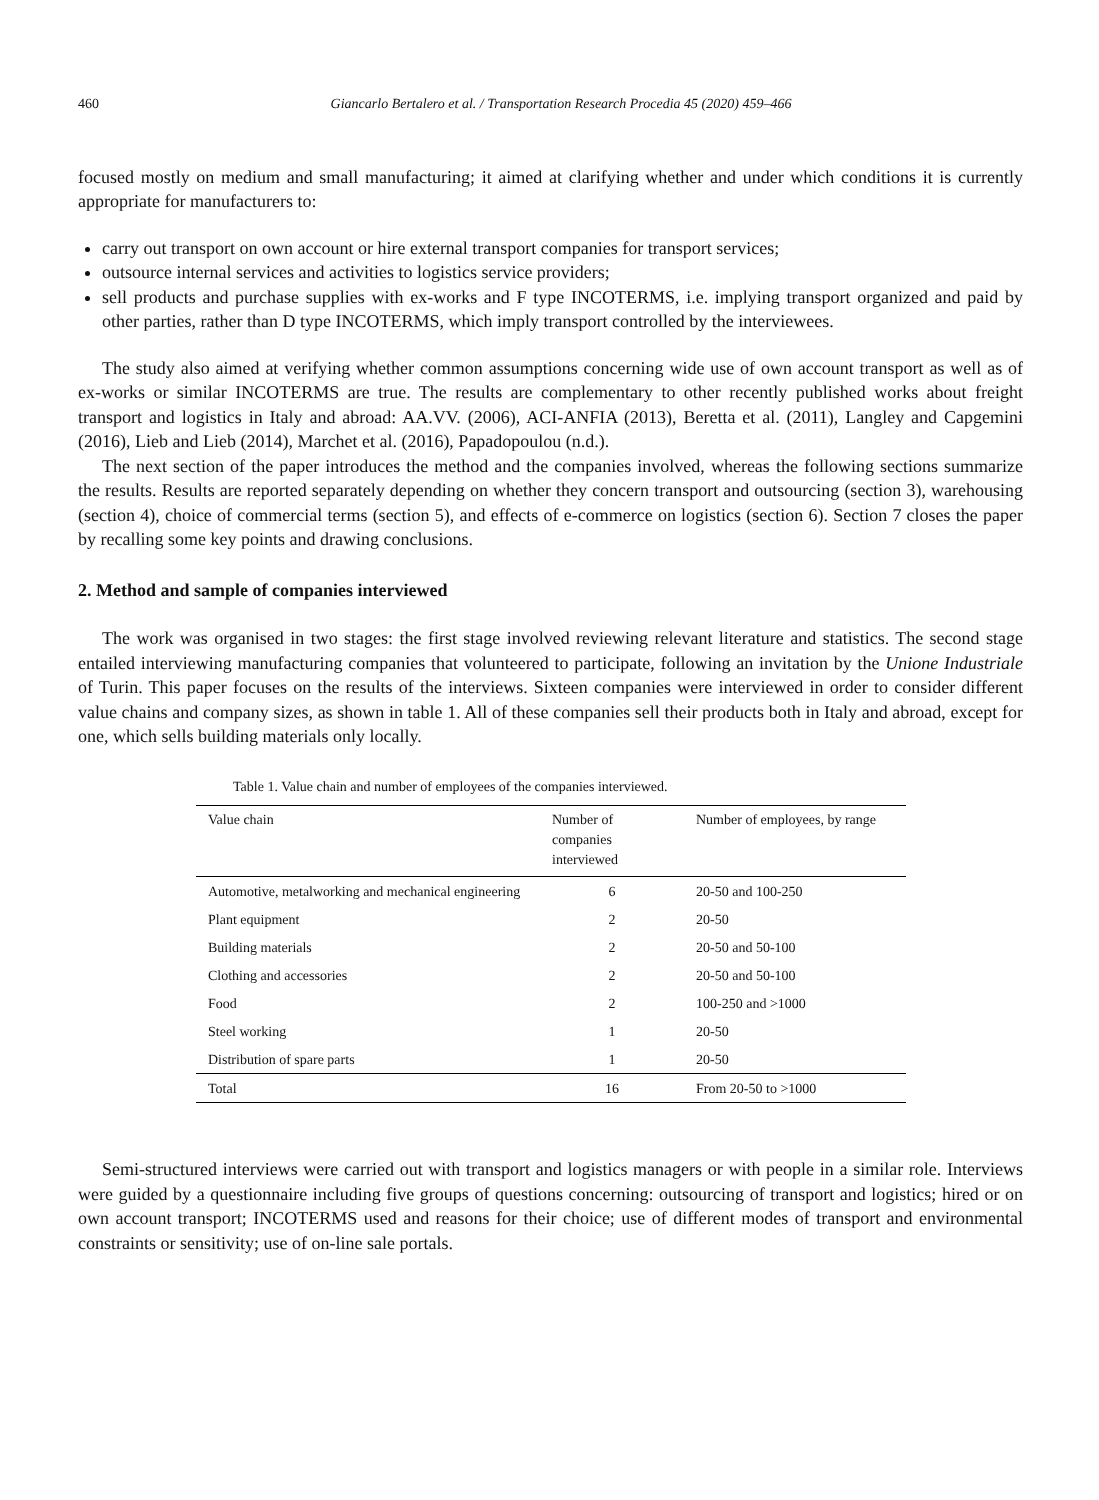460 Giancarlo Bertalero et al. / Transportation Research Procedia 45 (2020) 459–466
focused mostly on medium and small manufacturing; it aimed at clarifying whether and under which conditions it is currently appropriate for manufacturers to:
carry out transport on own account or hire external transport companies for transport services;
outsource internal services and activities to logistics service providers;
sell products and purchase supplies with ex-works and F type INCOTERMS, i.e. implying transport organized and paid by other parties, rather than D type INCOTERMS, which imply transport controlled by the interviewees.
The study also aimed at verifying whether common assumptions concerning wide use of own account transport as well as of ex-works or similar INCOTERMS are true. The results are complementary to other recently published works about freight transport and logistics in Italy and abroad: AA.VV. (2006), ACI-ANFIA (2013), Beretta et al. (2011), Langley and Capgemini (2016), Lieb and Lieb (2014), Marchet et al. (2016), Papadopoulou (n.d.).
The next section of the paper introduces the method and the companies involved, whereas the following sections summarize the results. Results are reported separately depending on whether they concern transport and outsourcing (section 3), warehousing (section 4), choice of commercial terms (section 5), and effects of e-commerce on logistics (section 6). Section 7 closes the paper by recalling some key points and drawing conclusions.
2. Method and sample of companies interviewed
The work was organised in two stages: the first stage involved reviewing relevant literature and statistics. The second stage entailed interviewing manufacturing companies that volunteered to participate, following an invitation by the Unione Industriale of Turin. This paper focuses on the results of the interviews. Sixteen companies were interviewed in order to consider different value chains and company sizes, as shown in table 1. All of these companies sell their products both in Italy and abroad, except for one, which sells building materials only locally.
Table 1. Value chain and number of employees of the companies interviewed.
| Value chain | Number of companies interviewed | Number of employees, by range |
| --- | --- | --- |
| Automotive, metalworking and mechanical engineering | 6 | 20-50 and 100-250 |
| Plant equipment | 2 | 20-50 |
| Building materials | 2 | 20-50 and 50-100 |
| Clothing and accessories | 2 | 20-50 and 50-100 |
| Food | 2 | 100-250 and >1000 |
| Steel working | 1 | 20-50 |
| Distribution of spare parts | 1 | 20-50 |
| Total | 16 | From 20-50 to >1000 |
Semi-structured interviews were carried out with transport and logistics managers or with people in a similar role. Interviews were guided by a questionnaire including five groups of questions concerning: outsourcing of transport and logistics; hired or on own account transport; INCOTERMS used and reasons for their choice; use of different modes of transport and environmental constraints or sensitivity; use of on-line sale portals.